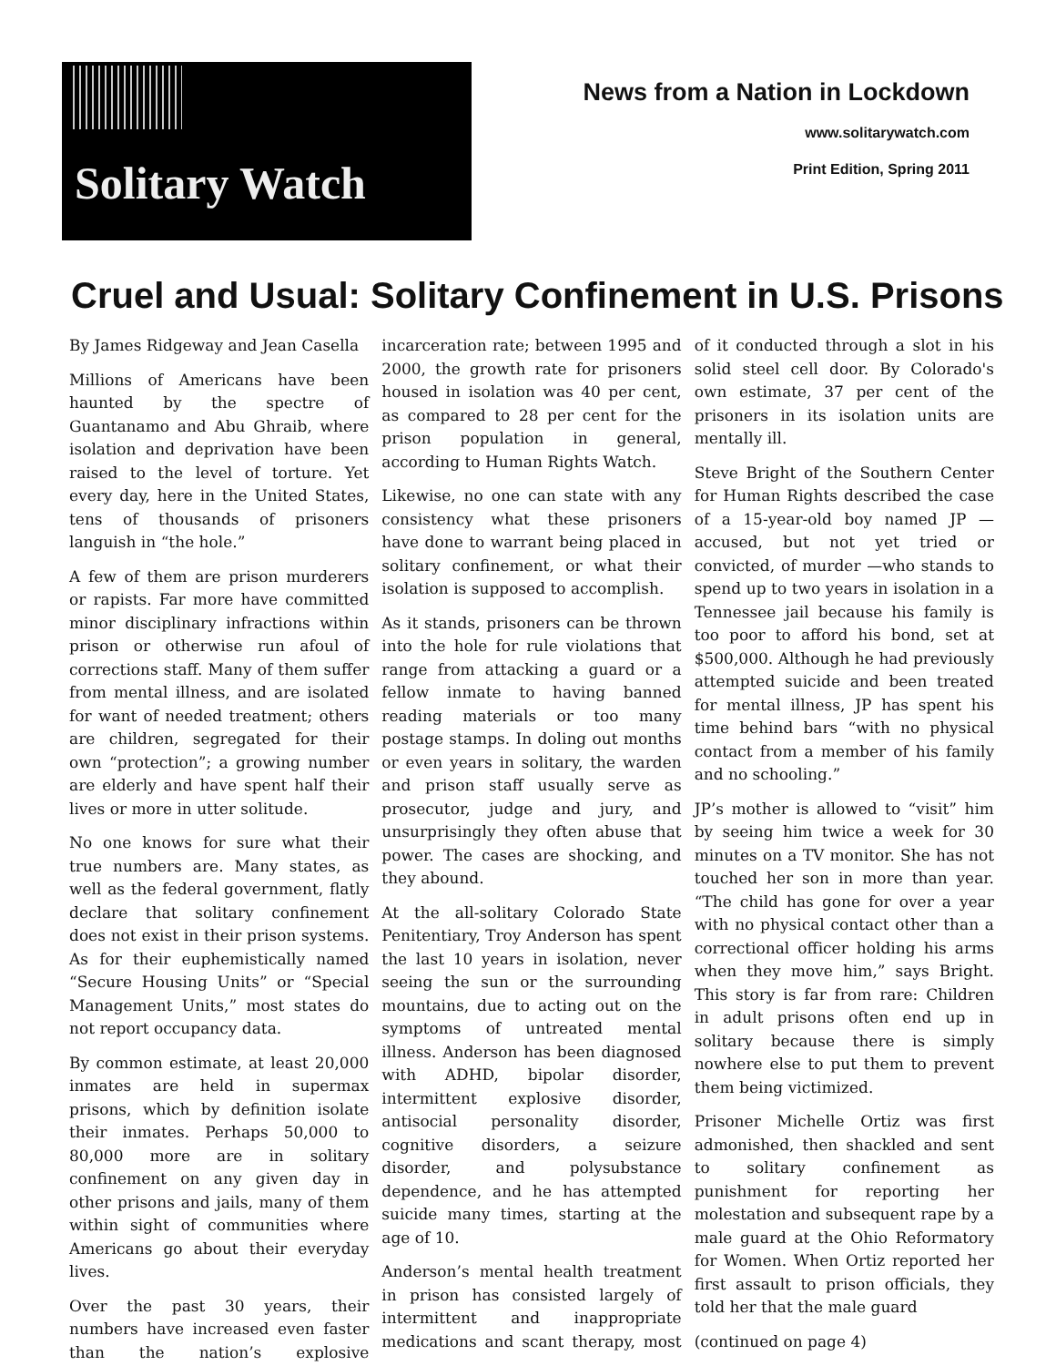Solitary Watch
News from a Nation in Lockdown
www.solitarywatch.com
Print Edition, Spring 2011
Cruel and Usual: Solitary Confinement in U.S. Prisons
By James Ridgeway and Jean Casella
Millions of Americans have been haunted by the spectre of Guantanamo and Abu Ghraib, where isolation and deprivation have been raised to the level of torture. Yet every day, here in the United States, tens of thousands of prisoners languish in “the hole.”
A few of them are prison murderers or rapists. Far more have committed minor disciplinary infractions within prison or otherwise run afoul of corrections staff. Many of them suffer from mental illness, and are isolated for want of needed treatment; others are children, segregated for their own “protection”; a growing number are elderly and have spent half their lives or more in utter solitude.
No one knows for sure what their true numbers are. Many states, as well as the federal government, flatly declare that solitary confinement does not exist in their prison systems. As for their euphemistically named “Secure Housing Units” or “Special Management Units,” most states do not report occupancy data.
By common estimate, at least 20,000 inmates are held in supermax prisons, which by definition isolate their inmates. Perhaps 50,000 to 80,000 more are in solitary confinement on any given day in other prisons and jails, many of them within sight of communities where Americans go about their everyday lives.
Over the past 30 years, their numbers have increased even faster than the nation’s explosive incarceration rate; between 1995 and 2000, the growth rate for prisoners housed in isolation was 40 per cent, as compared to 28 per cent for the prison population in general, according to Human Rights Watch.
Likewise, no one can state with any consistency what these prisoners have done to warrant being placed in solitary confinement, or what their isolation is supposed to accomplish.
As it stands, prisoners can be thrown into the hole for rule violations that range from attacking a guard or a fellow inmate to having banned reading materials or too many postage stamps. In doling out months or even years in solitary, the warden and prison staff usually serve as prosecutor, judge and jury, and unsurprisingly they often abuse that power. The cases are shocking, and they abound.
At the all-solitary Colorado State Penitentiary, Troy Anderson has spent the last 10 years in isolation, never seeing the sun or the surrounding mountains, due to acting out on the symptoms of untreated mental illness. Anderson has been diagnosed with ADHD, bipolar disorder, intermittent explosive disorder, antisocial personality disorder, cognitive disorders, a seizure disorder, and polysubstance dependence, and he has attempted suicide many times, starting at the age of 10.
Anderson’s mental health treatment in prison has consisted largely of intermittent and inappropriate medications and scant therapy, most of it conducted through a slot in his solid steel cell door. By Colorado's own estimate, 37 per cent of the prisoners in its isolation units are mentally ill.
Steve Bright of the Southern Center for Human Rights described the case of a 15-year-old boy named JP —accused, but not yet tried or convicted, of murder —who stands to spend up to two years in isolation in a Tennessee jail because his family is too poor to afford his bond, set at $500,000. Although he had previously attempted suicide and been treated for mental illness, JP has spent his time behind bars “with no physical contact from a member of his family and no schooling.”
JP’s mother is allowed to “visit” him by seeing him twice a week for 30 minutes on a TV monitor. She has not touched her son in more than year. “The child has gone for over a year with no physical contact other than a correctional officer holding his arms when they move him,” says Bright. This story is far from rare: Children in adult prisons often end up in solitary because there is simply nowhere else to put them to prevent them being victimized.
Prisoner Michelle Ortiz was first admonished, then shackled and sent to solitary confinement as punishment for reporting her molestation and subsequent rape by a male guard at the Ohio Reformatory for Women. When Ortiz reported her first assault to prison officials, they told her that the male guard
(continued on page 4)